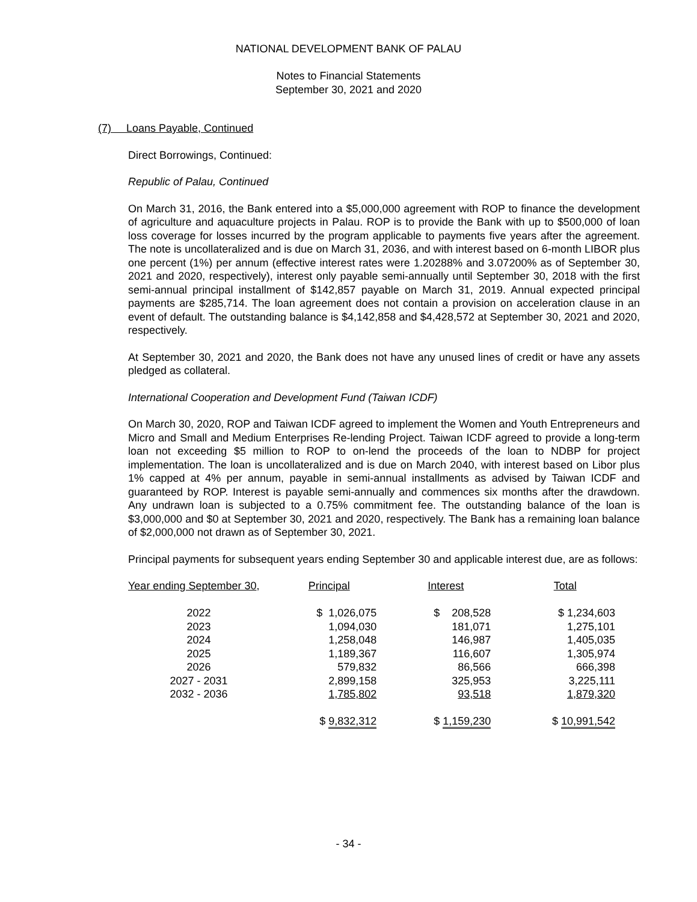NATIONAL DEVELOPMENT BANK OF PALAU
Notes to Financial Statements
September 30, 2021 and 2020
(7) Loans Payable, Continued
Direct Borrowings, Continued:
Republic of Palau, Continued
On March 31, 2016, the Bank entered into a $5,000,000 agreement with ROP to finance the development of agriculture and aquaculture projects in Palau. ROP is to provide the Bank with up to $500,000 of loan loss coverage for losses incurred by the program applicable to payments five years after the agreement. The note is uncollateralized and is due on March 31, 2036, and with interest based on 6-month LIBOR plus one percent (1%) per annum (effective interest rates were 1.20288% and 3.07200% as of September 30, 2021 and 2020, respectively), interest only payable semi-annually until September 30, 2018 with the first semi-annual principal installment of $142,857 payable on March 31, 2019. Annual expected principal payments are $285,714. The loan agreement does not contain a provision on acceleration clause in an event of default. The outstanding balance is $4,142,858 and $4,428,572 at September 30, 2021 and 2020, respectively.
At September 30, 2021 and 2020, the Bank does not have any unused lines of credit or have any assets pledged as collateral.
International Cooperation and Development Fund (Taiwan ICDF)
On March 30, 2020, ROP and Taiwan ICDF agreed to implement the Women and Youth Entrepreneurs and Micro and Small and Medium Enterprises Re-lending Project. Taiwan ICDF agreed to provide a long-term loan not exceeding $5 million to ROP to on-lend the proceeds of the loan to NDBP for project implementation. The loan is uncollateralized and is due on March 2040, with interest based on Libor plus 1% capped at 4% per annum, payable in semi-annual installments as advised by Taiwan ICDF and guaranteed by ROP. Interest is payable semi-annually and commences six months after the drawdown. Any undrawn loan is subjected to a 0.75% commitment fee. The outstanding balance of the loan is $3,000,000 and $0 at September 30, 2021 and 2020, respectively. The Bank has a remaining loan balance of $2,000,000 not drawn as of September 30, 2021.
Principal payments for subsequent years ending September 30 and applicable interest due, are as follows:
| Year ending September 30 , | Principal | Interest | Total |
| --- | --- | --- | --- |
| 2022 | $ 1,026,075 | $ 208,528 | $ 1,234,603 |
| 2023 | 1,094,030 | 181,071 | 1,275,101 |
| 2024 | 1,258,048 | 146,987 | 1,405,035 |
| 2025 | 1,189,367 | 116,607 | 1,305,974 |
| 2026 | 579,832 | 86,566 | 666,398 |
| 2027 - 2031 | 2,899,158 | 325,953 | 3,225,111 |
| 2032 - 2036 | 1,785,802 | 93,518 | 1,879,320 |
| | $ 9,832,312 | $ 1,159,230 | $ 10,991,542 |
- 34 -